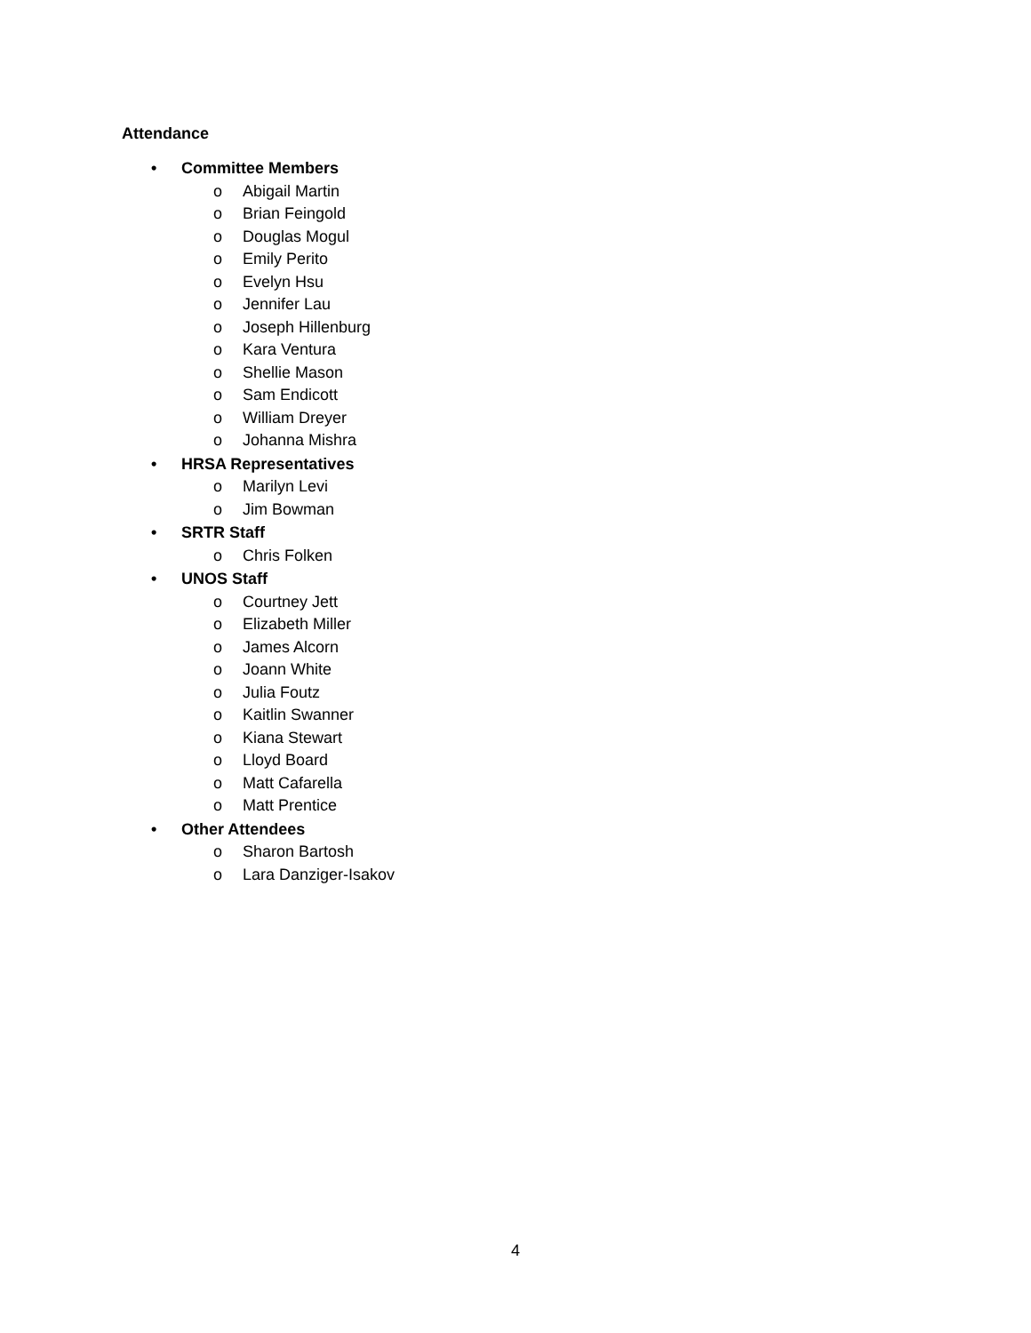Attendance
• Committee Members
o Abigail Martin
o Brian Feingold
o Douglas Mogul
o Emily Perito
o Evelyn Hsu
o Jennifer Lau
o Joseph Hillenburg
o Kara Ventura
o Shellie Mason
o Sam Endicott
o William Dreyer
o Johanna Mishra
• HRSA Representatives
o Marilyn Levi
o Jim Bowman
• SRTR Staff
o Chris Folken
• UNOS Staff
o Courtney Jett
o Elizabeth Miller
o James Alcorn
o Joann White
o Julia Foutz
o Kaitlin Swanner
o Kiana Stewart
o Lloyd Board
o Matt Cafarella
o Matt Prentice
• Other Attendees
o Sharon Bartosh
o Lara Danziger-Isakov
4